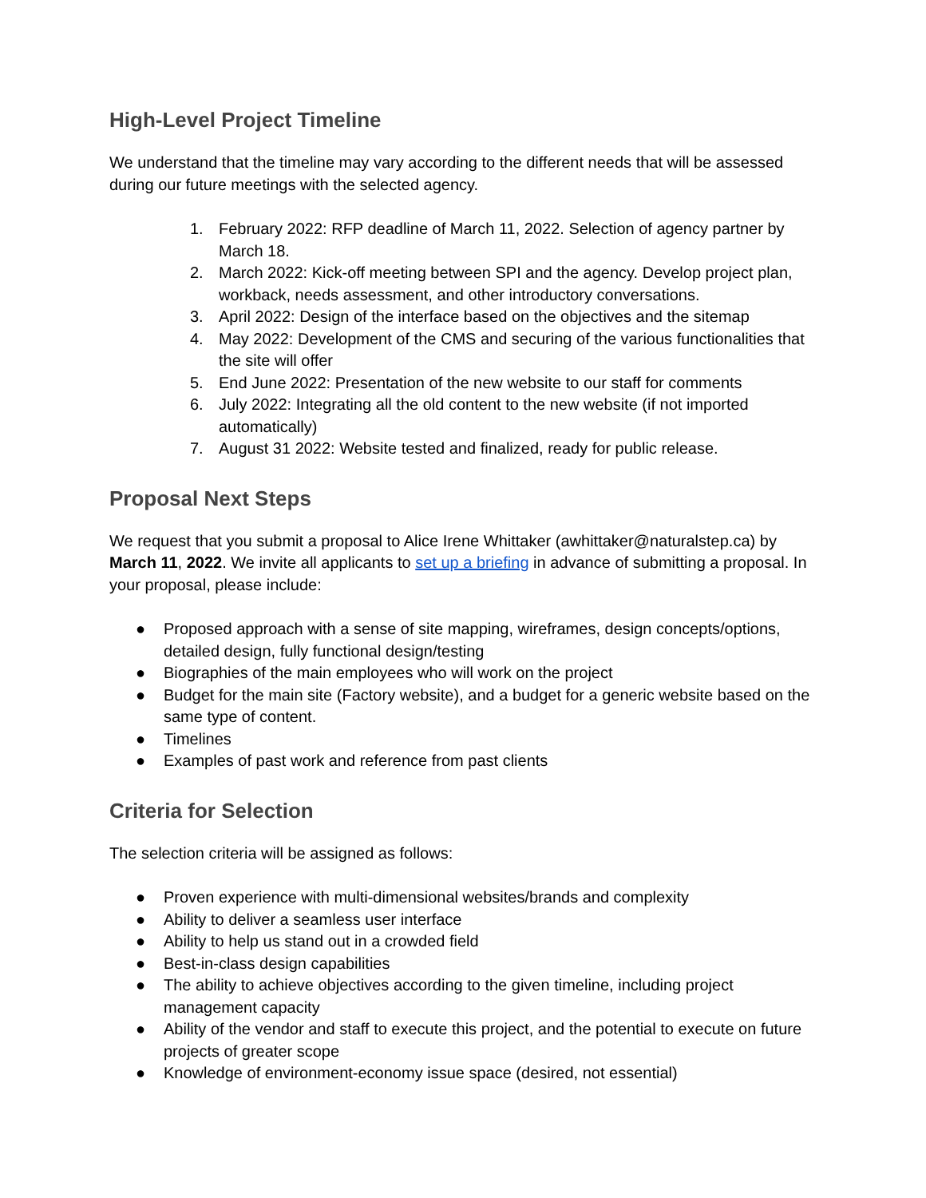High-Level Project Timeline
We understand that the timeline may vary according to the different needs that will be assessed during our future meetings with the selected agency.
1. February 2022: RFP deadline of March 11, 2022. Selection of agency partner by March 18.
2. March 2022: Kick-off meeting between SPI and the agency. Develop project plan, workback, needs assessment, and other introductory conversations.
3. April 2022: Design of the interface based on the objectives and the sitemap
4. May 2022: Development of the CMS and securing of the various functionalities that the site will offer
5. End June 2022: Presentation of the new website to our staff for comments
6. July 2022: Integrating all the old content to the new website (if not imported automatically)
7. August 31 2022: Website tested and finalized, ready for public release.
Proposal Next Steps
We request that you submit a proposal to Alice Irene Whittaker (awhittaker@naturalstep.ca) by March 11, 2022. We invite all applicants to set up a briefing in advance of submitting a proposal. In your proposal, please include:
● Proposed approach with a sense of site mapping, wireframes, design concepts/options, detailed design, fully functional design/testing
● Biographies of the main employees who will work on the project
● Budget for the main site (Factory website), and a budget for a generic website based on the same type of content.
● Timelines
● Examples of past work and reference from past clients
Criteria for Selection
The selection criteria will be assigned as follows:
● Proven experience with multi-dimensional websites/brands and complexity
● Ability to deliver a seamless user interface
● Ability to help us stand out in a crowded field
● Best-in-class design capabilities
● The ability to achieve objectives according to the given timeline, including project management capacity
● Ability of the vendor and staff to execute this project, and the potential to execute on future projects of greater scope
● Knowledge of environment-economy issue space (desired, not essential)